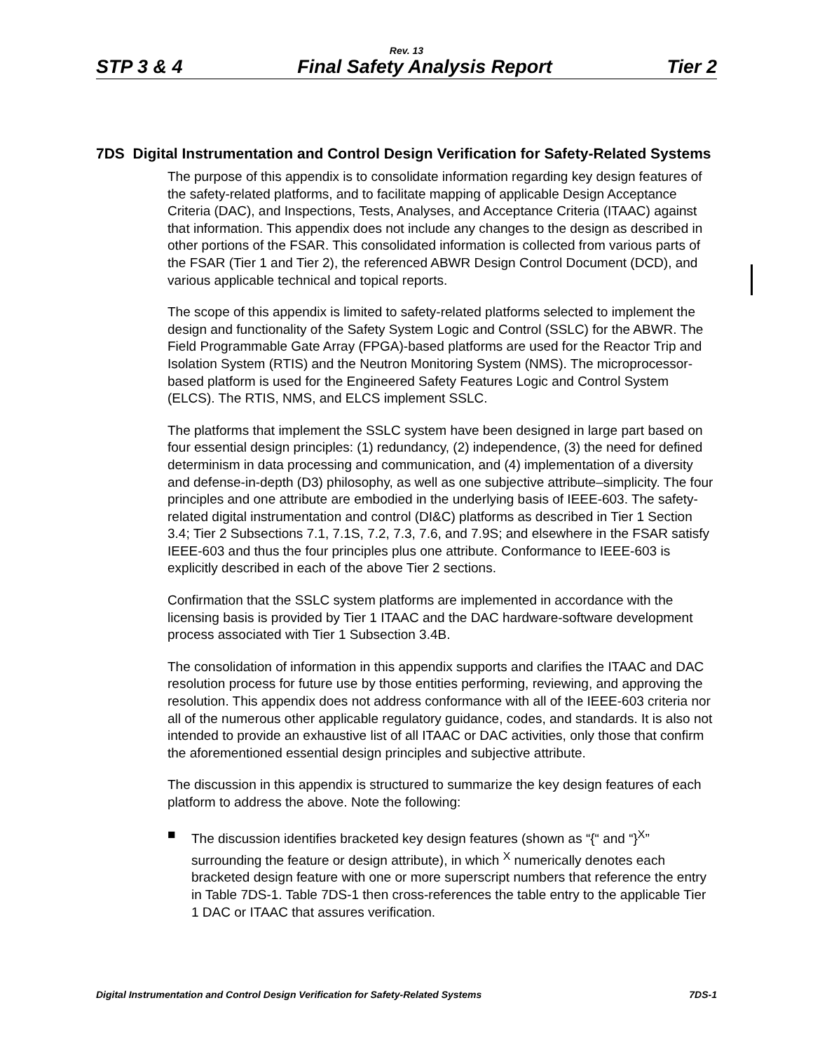Rev. 13
STP 3 & 4 Final Safety Analysis Report Tier 2
7DS Digital Instrumentation and Control Design Verification for Safety-Related Systems
The purpose of this appendix is to consolidate information regarding key design features of the safety-related platforms, and to facilitate mapping of applicable Design Acceptance Criteria (DAC), and Inspections, Tests, Analyses, and Acceptance Criteria (ITAAC) against that information. This appendix does not include any changes to the design as described in other portions of the FSAR. This consolidated information is collected from various parts of the FSAR (Tier 1 and Tier 2), the referenced ABWR Design Control Document (DCD), and various applicable technical and topical reports.
The scope of this appendix is limited to safety-related platforms selected to implement the design and functionality of the Safety System Logic and Control (SSLC) for the ABWR. The Field Programmable Gate Array (FPGA)-based platforms are used for the Reactor Trip and Isolation System (RTIS) and the Neutron Monitoring System (NMS). The microprocessor-based platform is used for the Engineered Safety Features Logic and Control System (ELCS). The RTIS, NMS, and ELCS implement SSLC.
The platforms that implement the SSLC system have been designed in large part based on four essential design principles: (1) redundancy, (2) independence, (3) the need for defined determinism in data processing and communication, and (4) implementation of a diversity and defense-in-depth (D3) philosophy, as well as one subjective attribute–simplicity. The four principles and one attribute are embodied in the underlying basis of IEEE-603. The safety-related digital instrumentation and control (DI&C) platforms as described in Tier 1 Section 3.4; Tier 2 Subsections 7.1, 7.1S, 7.2, 7.3, 7.6, and 7.9S; and elsewhere in the FSAR satisfy IEEE-603 and thus the four principles plus one attribute. Conformance to IEEE-603 is explicitly described in each of the above Tier 2 sections.
Confirmation that the SSLC system platforms are implemented in accordance with the licensing basis is provided by Tier 1 ITAAC and the DAC hardware-software development process associated with Tier 1 Subsection 3.4B.
The consolidation of information in this appendix supports and clarifies the ITAAC and DAC resolution process for future use by those entities performing, reviewing, and approving the resolution. This appendix does not address conformance with all of the IEEE-603 criteria nor all of the numerous other applicable regulatory guidance, codes, and standards. It is also not intended to provide an exhaustive list of all ITAAC or DAC activities, only those that confirm the aforementioned essential design principles and subjective attribute.
The discussion in this appendix is structured to summarize the key design features of each platform to address the above. Note the following:
■ The discussion identifies bracketed key design features (shown as “{“ and “}<sup>X</sup>” surrounding the feature or design attribute), in which <sup>X</sup> numerically denotes each bracketed design feature with one or more superscript numbers that reference the entry in Table 7DS-1. Table 7DS-1 then cross-references the table entry to the applicable Tier 1 DAC or ITAAC that assures verification.
Digital Instrumentation and Control Design Verification for Safety-Related Systems 7DS-1